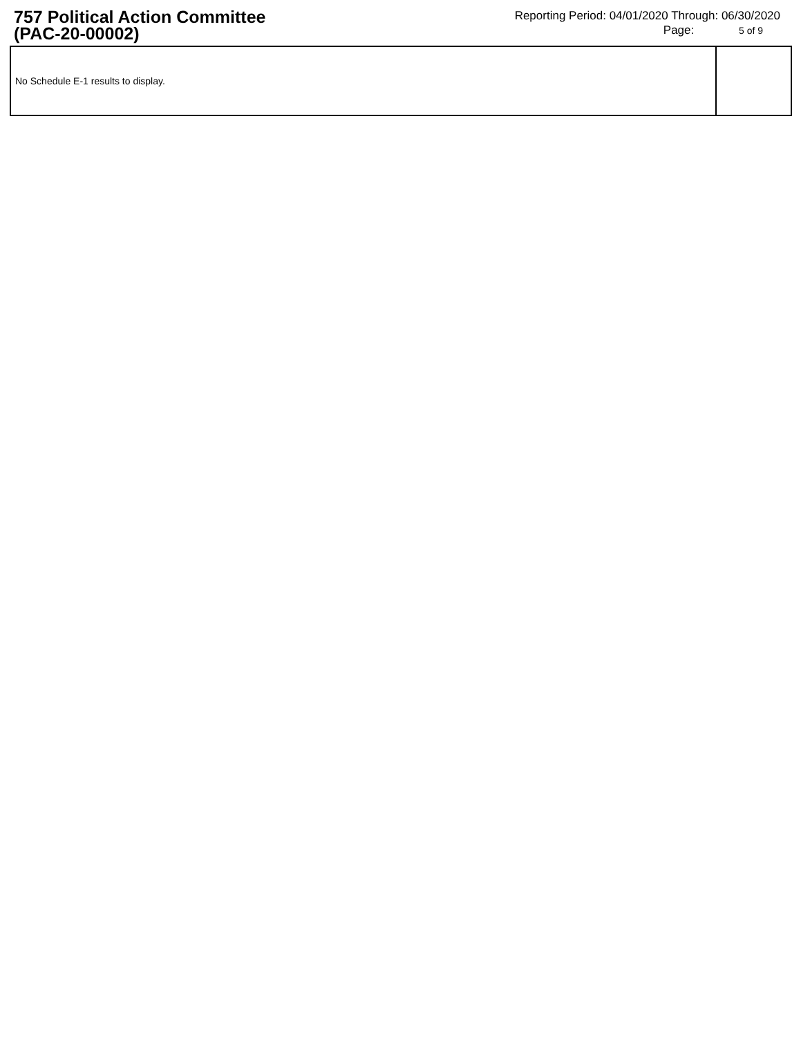757 Political Action Committee
(PAC-20-00002)
Reporting Period: 04/01/2020 Through: 06/30/2020
Page: 5 of 9
| No Schedule E-1 results to display. | |